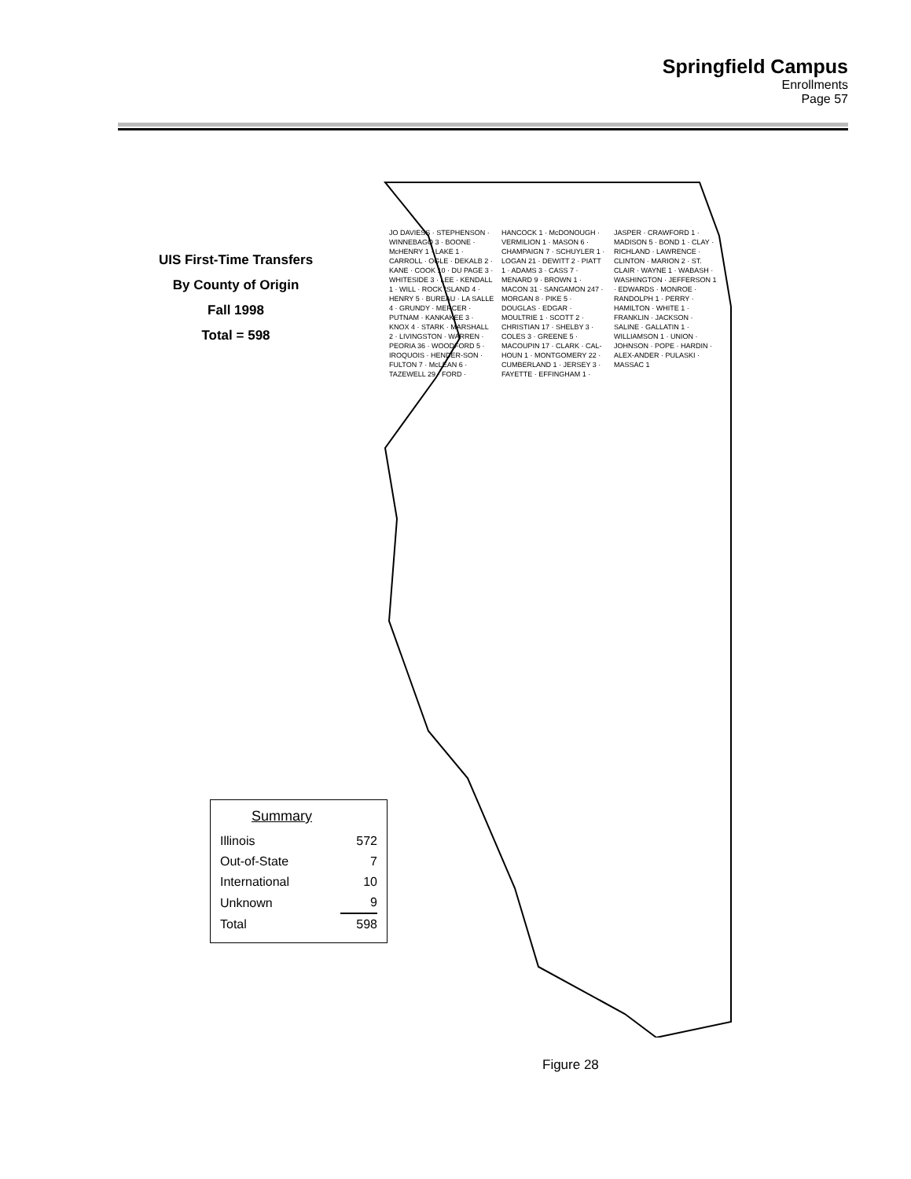Springfield Campus
Enrollments
Page 57
UIS First-Time Transfers
By County of Origin
Fall 1998
Total = 598
JO DAVIESS · STEPHENSON · WINNEBAGO 3 · BOONE · McHENRY 1 · LAKE 1 · CARROLL · OGLE · DEKALB 2 · KANE · COOK 10 · DU PAGE 3 · WHITESIDE 3 · LEE · KENDALL 1 · WILL · ROCK ISLAND 4 · HENRY 5 · BUREAU · LA SALLE 4 · GRUNDY · MERCER · PUTNAM · KANKAKEE 3 · KNOX 4 · STARK · MARSHALL 2 · LIVINGSTON · WARREN · PEORIA 36 · WOODFORD 5 · IROQUOIS · HENDER-SON · FULTON 7 · McLEAN 6 · TAZEWELL 29 · FORD · HANCOCK 1 · McDONOUGH · VERMILION 1 · MASON 6 · CHAMPAIGN 7 · SCHUYLER 1 · LOGAN 21 · DEWITT 2 · PIATT 1 · ADAMS 3 · CASS 7 · MENARD 9 · BROWN 1 · MACON 31 · SANGAMON 247 · MORGAN 8 · PIKE 5 · DOUGLAS · EDGAR · MOULTRIE 1 · SCOTT 2 · CHRISTIAN 17 · SHELBY 3 · COLES 3 · GREENE 5 · MACOUPIN 17 · CLARK · CAL-HOUN 1 · MONTGOMERY 22 · CUMBERLAND 1 · JERSEY 3 · FAYETTE · EFFINGHAM 1 · JASPER · CRAWFORD 1 · MADISON 5 · BOND 1 · CLAY · RICHLAND · LAWRENCE · CLINTON · MARION 2 · ST. CLAIR · WAYNE 1 · WABASH · WASHINGTON · JEFFERSON 1 · EDWARDS · MONROE · RANDOLPH 1 · PERRY · HAMILTON · WHITE 1 · FRANKLIN · JACKSON · SALINE · GALLATIN 1 · WILLIAMSON 1 · UNION · JOHNSON · POPE · HARDIN · ALEX-ANDER · PULASKI · MASSAC 1
Summary
| Illinois | 572 |
| Out-of-State | 7 |
| International | 10 |
| Unknown | 9 |
| Total | 598 |
Figure 28